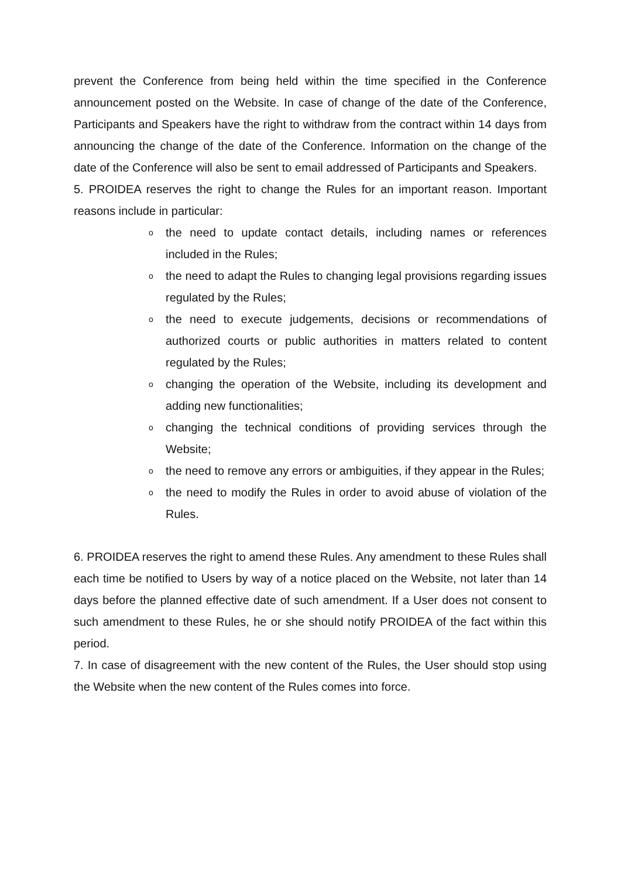prevent the Conference from being held within the time specified in the Conference announcement posted on the Website. In case of change of the date of the Conference, Participants and Speakers have the right to withdraw from the contract within 14 days from announcing the change of the date of the Conference. Information on the change of the date of the Conference will also be sent to email addressed of Participants and Speakers.
5. PROIDEA reserves the right to change the Rules for an important reason. Important reasons include in particular:
othe need to update contact details, including names or references included in the Rules;
othe need to adapt the Rules to changing legal provisions regarding issues regulated by the Rules;
othe need to execute judgements, decisions or recommendations of authorized courts or public authorities in matters related to content regulated by the Rules;
ochanging the operation of the Website, including its development and adding new functionalities;
ochanging the technical conditions of providing services through the Website;
othe need to remove any errors or ambiguities, if they appear in the Rules;
othe need to modify the Rules in order to avoid abuse of violation of the Rules.
6. PROIDEA reserves the right to amend these Rules. Any amendment to these Rules shall each time be notified to Users by way of a notice placed on the Website, not later than 14 days before the planned effective date of such amendment. If a User does not consent to such amendment to these Rules, he or she should notify PROIDEA of the fact within this period.
7. In case of disagreement with the new content of the Rules, the User should stop using the Website when the new content of the Rules comes into force.